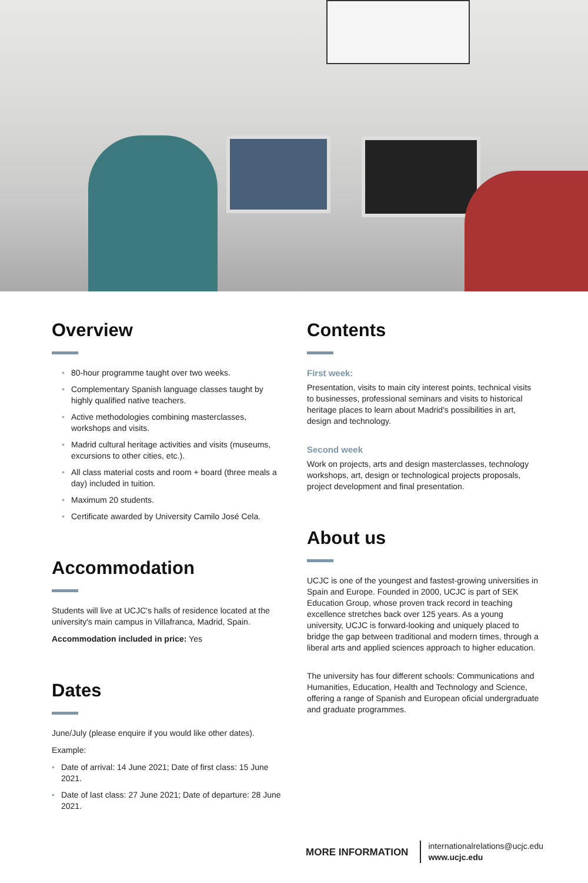Overview
80-hour programme taught over two weeks.
Complementary Spanish language classes taught by highly qualified native teachers.
Active methodologies combining masterclasses, workshops and visits.
Madrid cultural heritage activities and visits (museums, excursions to other cities, etc.).
All class material costs and room + board (three meals a day) included in tuition.
Maximum 20 students.
Certificate awarded by University Camilo José Cela.
Accommodation
Students will live at UCJC's halls of residence located at the university's main campus in Villafranca, Madrid, Spain.
Accommodation included in price: Yes
Dates
June/July (please enquire if you would like other dates).
Example:
Date of arrival: 14 June 2021; Date of first class: 15 June 2021.
Date of last class: 27 June 2021; Date of departure: 28 June 2021.
Contents
First week:
Presentation, visits to main city interest points, technical visits to businesses, professional seminars and visits to historical heritage places to learn about Madrid's possibilities in art, design and technology.
Second week
Work on projects, arts and design masterclasses, technology workshops, art, design or technological projects proposals, project development and final presentation.
About us
UCJC is one of the youngest and fastest-growing universities in Spain and Europe. Founded in 2000, UCJC is part of SEK Education Group, whose proven track record in teaching excellence stretches back over 125 years. As a young university, UCJC is forward-looking and uniquely placed to bridge the gap between traditional and modern times, through a liberal arts and applied sciences approach to higher education.
The university has four different schools: Communications and Humanities, Education, Health and Technology and Science, offering a range of Spanish and European oficial undergraduate and graduate programmes.
MORE INFORMATION
internationalrelations@ucjc.edu
www.ucjc.edu